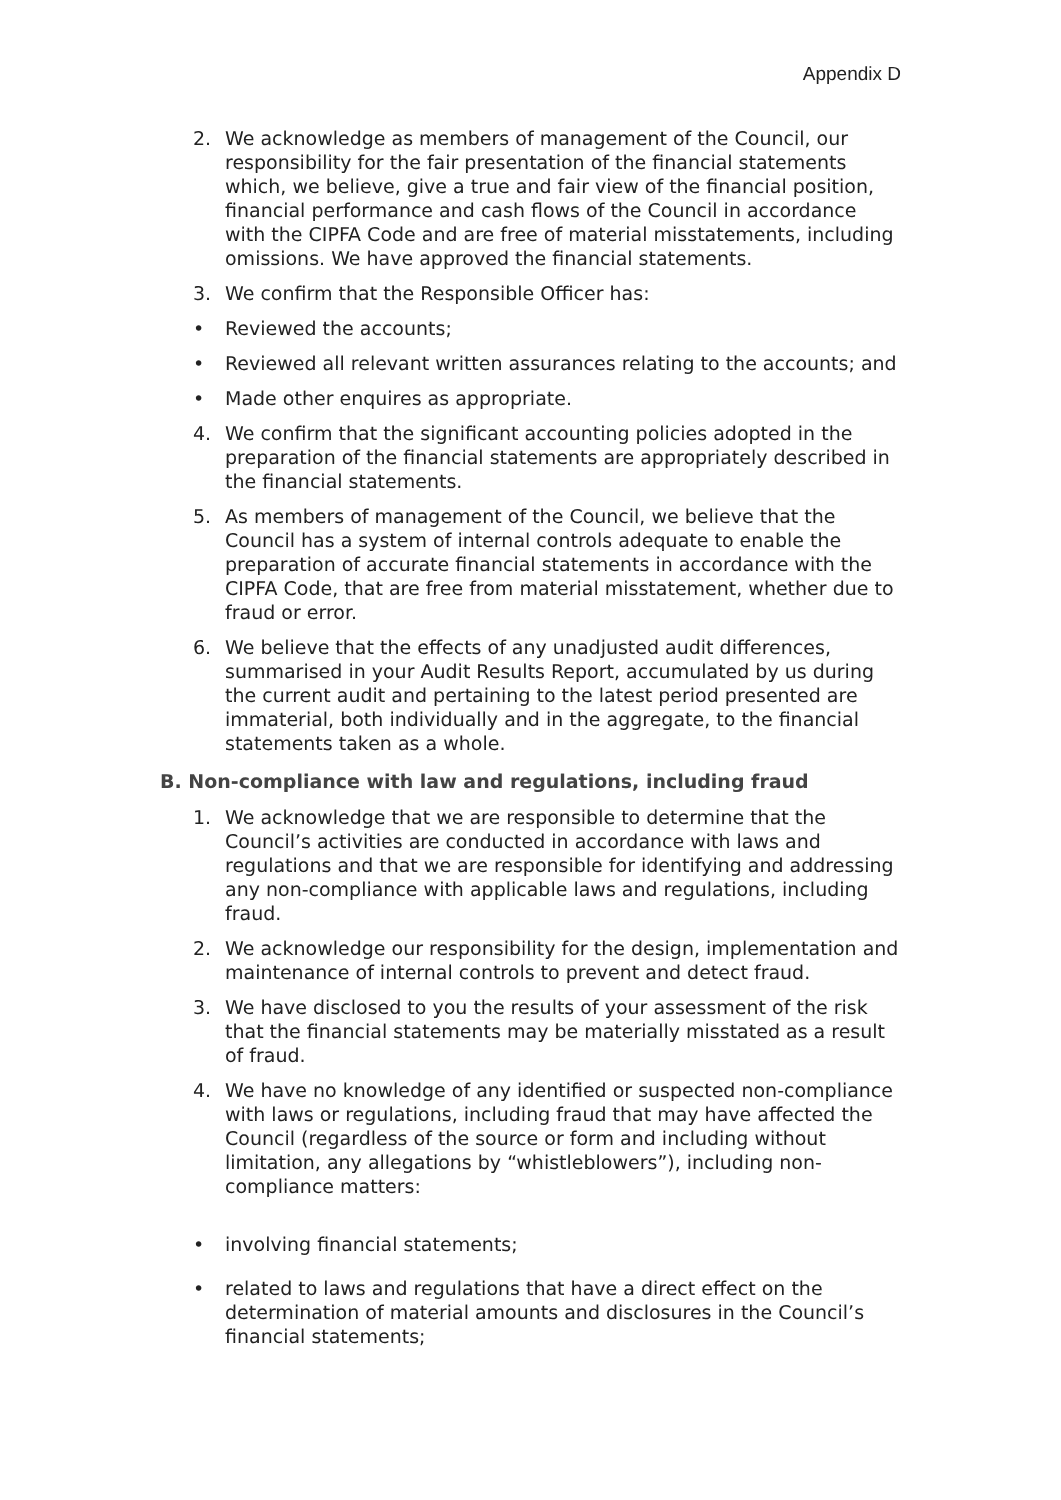Appendix D
2. We acknowledge as members of management of the Council, our responsibility for the fair presentation of the financial statements which, we believe, give a true and fair view of the financial position, financial performance and cash flows of the Council in accordance with the CIPFA Code and are free of material misstatements, including omissions. We have approved the financial statements.
3. We confirm that the Responsible Officer has:
• Reviewed the accounts;
• Reviewed all relevant written assurances relating to the accounts; and
• Made other enquires as appropriate.
4. We confirm that the significant accounting policies adopted in the preparation of the financial statements are appropriately described in the financial statements.
5. As members of management of the Council, we believe that the Council has a system of internal controls adequate to enable the preparation of accurate financial statements in accordance with the CIPFA Code, that are free from material misstatement, whether due to fraud or error.
6. We believe that the effects of any unadjusted audit differences, summarised in your Audit Results Report, accumulated by us during the current audit and pertaining to the latest period presented are immaterial, both individually and in the aggregate, to the financial statements taken as a whole.
B. Non-compliance with law and regulations, including fraud
1. We acknowledge that we are responsible to determine that the Council’s activities are conducted in accordance with laws and regulations and that we are responsible for identifying and addressing any non-compliance with applicable laws and regulations, including fraud.
2. We acknowledge our responsibility for the design, implementation and maintenance of internal controls to prevent and detect fraud.
3. We have disclosed to you the results of your assessment of the risk that the financial statements may be materially misstated as a result of fraud.
4. We have no knowledge of any identified or suspected non-compliance with laws or regulations, including fraud that may have affected the Council (regardless of the source or form and including without limitation, any allegations by “whistleblowers”), including non-compliance matters:
• involving financial statements;
• related to laws and regulations that have a direct effect on the determination of material amounts and disclosures in the Council’s financial statements;